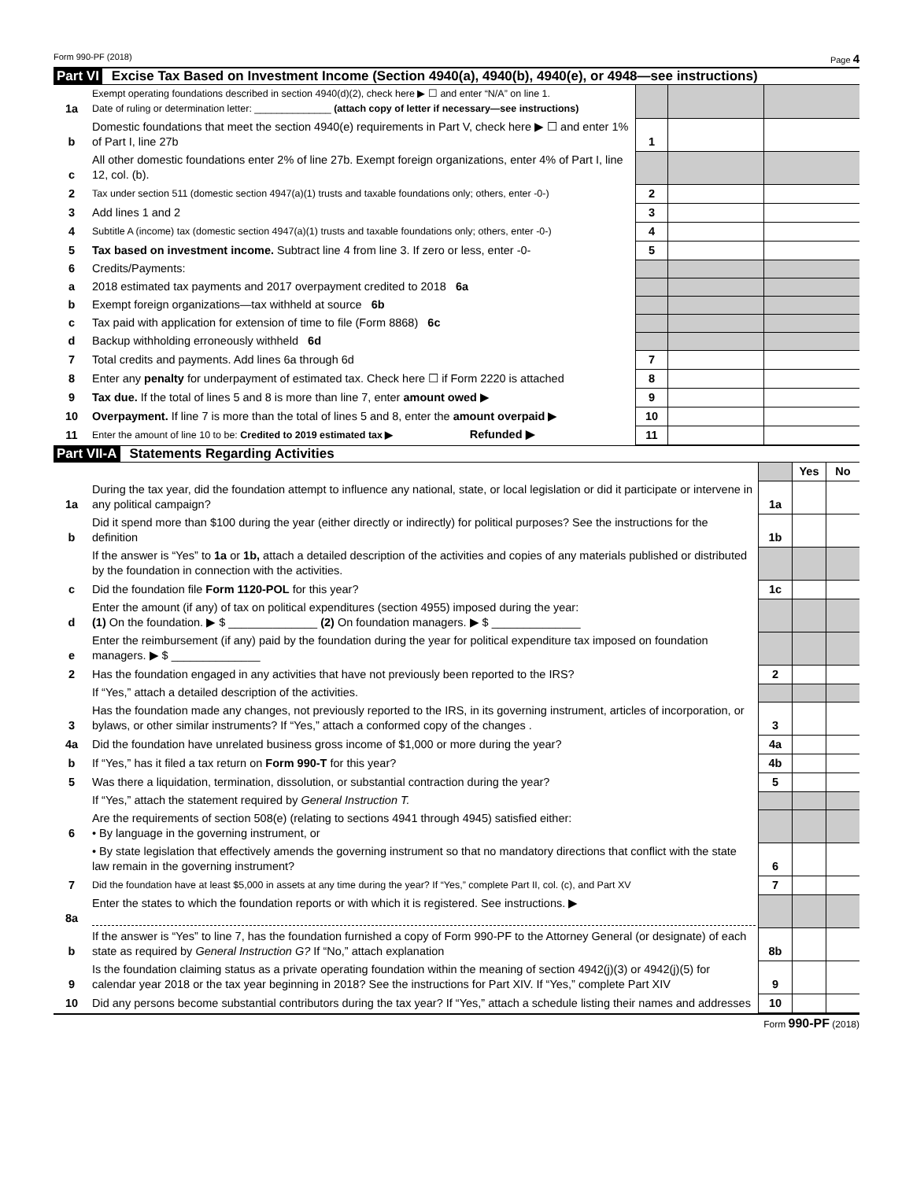Form 990-PF (2018) Page 4
Part VI Excise Tax Based on Investment Income (Section 4940(a), 4940(b), 4940(e), or 4948—see instructions)
| 1a | Exempt operating foundations described in section 4940(d)(2), check here ▶ ☐ and enter “N/A” on line 1. Date of ruling or determination letter: ______________ (attach copy of letter if necessary—see instructions) | | | |
| b | Domestic foundations that meet the section 4940(e) requirements in Part V, check here ▶ ☐ and enter 1% of Part I, line 27b | 1 | | |
| c | All other domestic foundations enter 2% of line 27b. Exempt foreign organizations, enter 4% of Part I, line 12, col. (b). | | | |
| 2 | Tax under section 511 (domestic section 4947(a)(1) trusts and taxable foundations only; others, enter -0-) | 2 | | |
| 3 | Add lines 1 and 2 | 3 | | |
| 4 | Subtitle A (income) tax (domestic section 4947(a)(1) trusts and taxable foundations only; others, enter -0-) | 4 | | |
| 5 | Tax based on investment income. Subtract line 4 from line 3. If zero or less, enter -0- | 5 | | |
| 6 | Credits/Payments: | | | |
| a | 2018 estimated tax payments and 2017 overpayment credited to 2018 6a | | | |
| b | Exempt foreign organizations—tax withheld at source 6b | | | |
| c | Tax paid with application for extension of time to file (Form 8868) 6c | | | |
| d | Backup withholding erroneously withheld 6d | | | |
| 7 | Total credits and payments. Add lines 6a through 6d | 7 | | |
| 8 | Enter any penalty for underpayment of estimated tax. Check here ☐ if Form 2220 is attached | 8 | | |
| 9 | Tax due. If the total of lines 5 and 8 is more than line 7, enter amount owed ▶ | 9 | | |
| 10 | Overpayment. If line 7 is more than the total of lines 5 and 8, enter the amount overpaid ▶ | 10 | | |
| 11 | Enter the amount of line 10 to be: Credited to 2019 estimated tax ▶ Refunded ▶ | 11 | | |
Part VII-A Statements Regarding Activities
| | | | Yes | No |
| 1a | During the tax year, did the foundation attempt to influence any national, state, or local legislation or did it participate or intervene in any political campaign? | 1a | | |
| b | Did it spend more than $100 during the year (either directly or indirectly) for political purposes? See the instructions for the definition | 1b | | |
| | If the answer is “Yes” to 1a or 1b, attach a detailed description of the activities and copies of any materials published or distributed by the foundation in connection with the activities. | | | |
| c | Did the foundation file Form 1120-POL for this year? | 1c | | |
| d | Enter the amount (if any) of tax on political expenditures (section 4955) imposed during the year: (1) On the foundation. ▶ $ ______________ (2) On foundation managers. ▶ $ ______________ | | | |
| e | Enter the reimbursement (if any) paid by the foundation during the year for political expenditure tax imposed on foundation managers. ▶ $ ______________ | | | |
| 2 | Has the foundation engaged in any activities that have not previously been reported to the IRS? | 2 | | |
| | If “Yes,” attach a detailed description of the activities. | | | |
| 3 | Has the foundation made any changes, not previously reported to the IRS, in its governing instrument, articles of incorporation, or bylaws, or other similar instruments? If “Yes,” attach a conformed copy of the changes . | 3 | | |
| 4a | Did the foundation have unrelated business gross income of $1,000 or more during the year? | 4a | | |
| b | If “Yes,” has it filed a tax return on Form 990-T for this year? | 4b | | |
| 5 | Was there a liquidation, termination, dissolution, or substantial contraction during the year? | 5 | | |
| | If “Yes,” attach the statement required by General Instruction T. | | | |
| 6 | Are the requirements of section 508(e) (relating to sections 4941 through 4945) satisfied either: • By language in the governing instrument, or | | | |
| | • By state legislation that effectively amends the governing instrument so that no mandatory directions that conflict with the state law remain in the governing instrument? | 6 | | |
| 7 | Did the foundation have at least $5,000 in assets at any time during the year? If “Yes,” complete Part II, col. (c), and Part XV | 7 | | |
| 8a | Enter the states to which the foundation reports or with which it is registered. See instructions. ▶ | | | |
| b | If the answer is “Yes” to line 7, has the foundation furnished a copy of Form 990-PF to the Attorney General (or designate) of each state as required by General Instruction G? If “No,” attach explanation | 8b | | |
| 9 | Is the foundation claiming status as a private operating foundation within the meaning of section 4942(j)(3) or 4942(j)(5) for calendar year 2018 or the tax year beginning in 2018? See the instructions for Part XIV. If “Yes,” complete Part XIV | 9 | | |
| 10 | Did any persons become substantial contributors during the tax year? If “Yes,” attach a schedule listing their names and addresses | 10 | | |
Form 990-PF (2018)